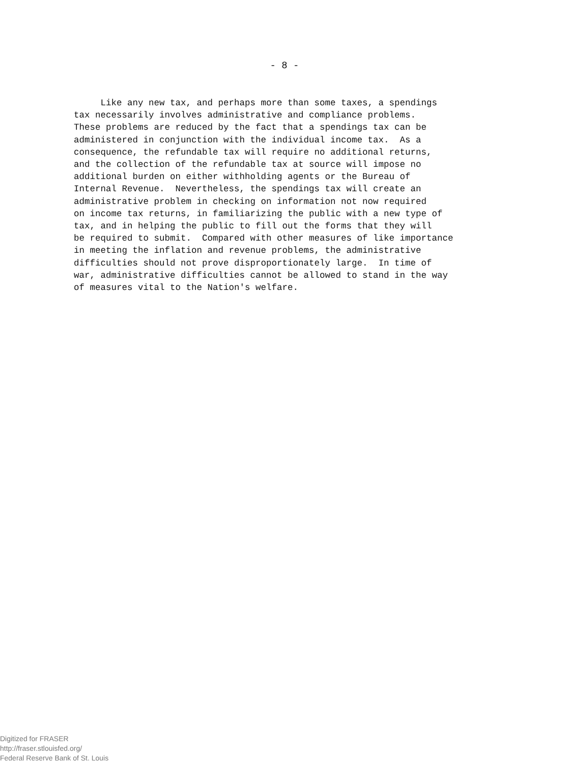- 8 -
Like any new tax, and perhaps more than some taxes, a spendings tax necessarily involves administrative and compliance problems. These problems are reduced by the fact that a spendings tax can be administered in conjunction with the individual income tax. As a consequence, the refundable tax will require no additional returns, and the collection of the refundable tax at source will impose no additional burden on either withholding agents or the Bureau of Internal Revenue. Nevertheless, the spendings tax will create an administrative problem in checking on information not now required on income tax returns, in familiarizing the public with a new type of tax, and in helping the public to fill out the forms that they will be required to submit. Compared with other measures of like importance in meeting the inflation and revenue problems, the administrative difficulties should not prove disproportionately large. In time of war, administrative difficulties cannot be allowed to stand in the way of measures vital to the Nation's welfare.
Digitized for FRASER
http://fraser.stlouisfed.org/
Federal Reserve Bank of St. Louis